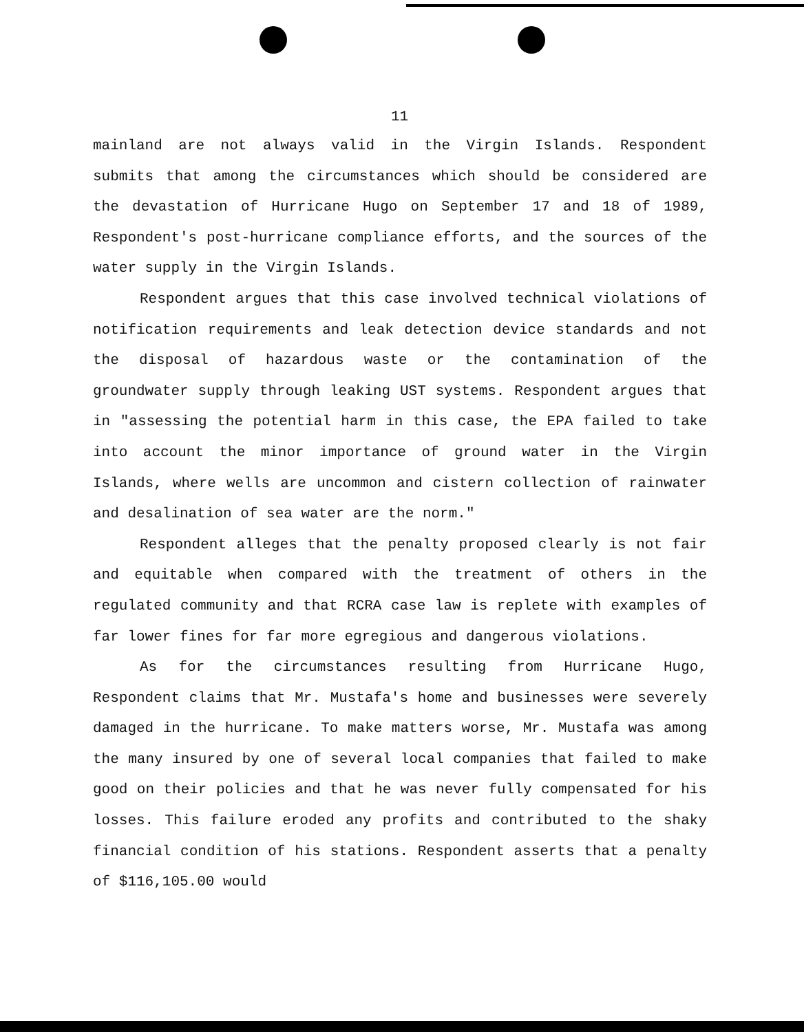11
mainland are not always valid in the Virgin Islands. Respondent submits that among the circumstances which should be considered are the devastation of Hurricane Hugo on September 17 and 18 of 1989, Respondent's post-hurricane compliance efforts, and the sources of the water supply in the Virgin Islands.
Respondent argues that this case involved technical violations of notification requirements and leak detection device standards and not the disposal of hazardous waste or the contamination of the groundwater supply through leaking UST systems. Respondent argues that in "assessing the potential harm in this case, the EPA failed to take into account the minor importance of ground water in the Virgin Islands, where wells are uncommon and cistern collection of rainwater and desalination of sea water are the norm."
Respondent alleges that the penalty proposed clearly is not fair and equitable when compared with the treatment of others in the regulated community and that RCRA case law is replete with examples of far lower fines for far more egregious and dangerous violations.
As for the circumstances resulting from Hurricane Hugo, Respondent claims that Mr. Mustafa's home and businesses were severely damaged in the hurricane. To make matters worse, Mr. Mustafa was among the many insured by one of several local companies that failed to make good on their policies and that he was never fully compensated for his losses. This failure eroded any profits and contributed to the shaky financial condition of his stations. Respondent asserts that a penalty of $116,105.00 would